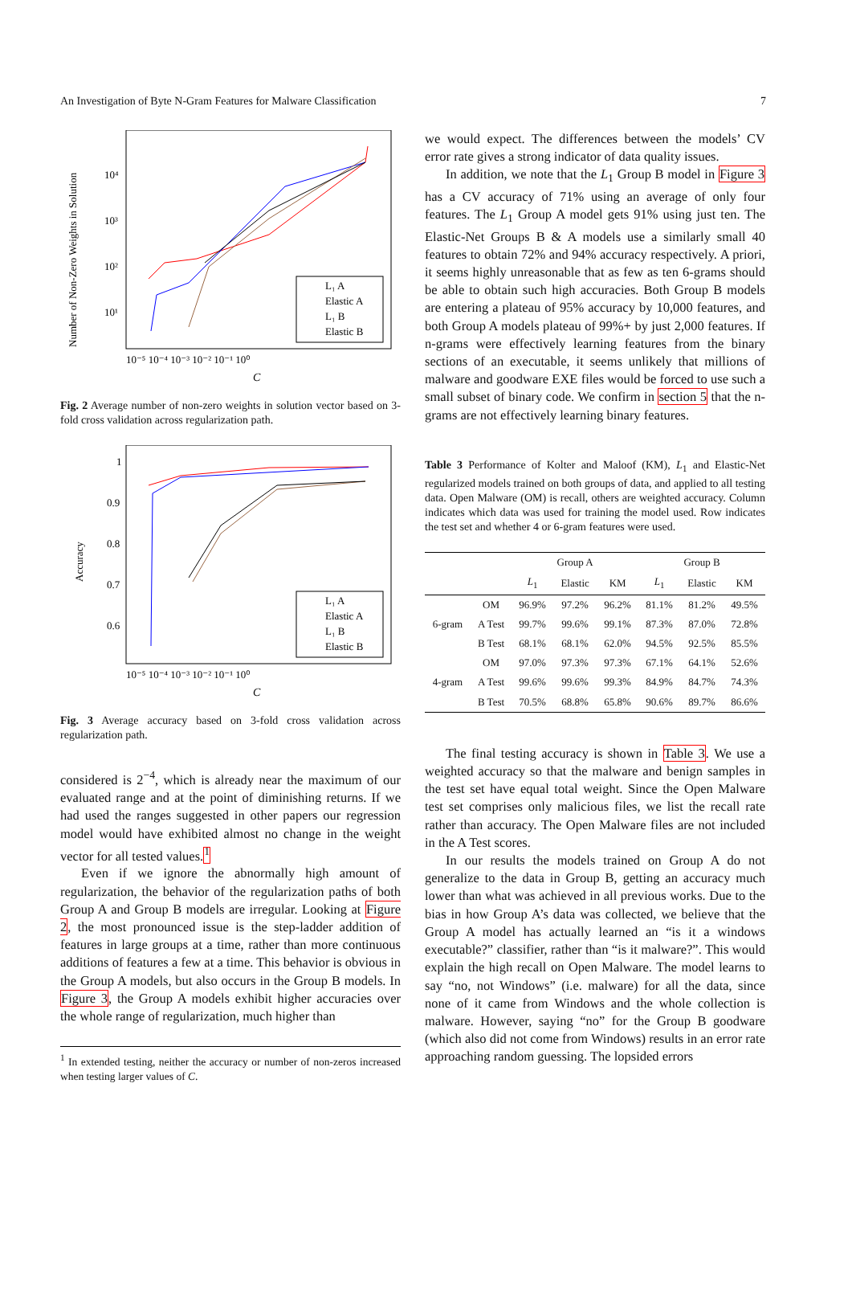An Investigation of Byte N-Gram Features for Malware Classification 7
Number of Non-Zero Weights in Solution
10⁴
10³
10²
10¹
10⁻⁵ 10⁻⁴ 10⁻³ 10⁻² 10⁻¹ 10⁰
C
L₁ A
Elastic A
L₁ B
Elastic B
Fig. 2 Average number of non-zero weights in solution vector based on 3-fold cross validation across regularization path.
Accuracy
1
0.9
0.8
0.7
0.6
10⁻⁵ 10⁻⁴ 10⁻³ 10⁻² 10⁻¹ 10⁰
C
L₁ A
Elastic A
L₁ B
Elastic B
Fig. 3 Average accuracy based on 3-fold cross validation across regularization path.
considered is 2<sup>−4</sup>, which is already near the maximum of our evaluated range and at the point of diminishing returns. If we had used the ranges suggested in other papers our regression model would have exhibited almost no change in the weight vector for all tested values.<sup>1</sup>
Even if we ignore the abnormally high amount of regularization, the behavior of the regularization paths of both Group A and Group B models are irregular. Looking at Figure 2, the most pronounced issue is the step-ladder addition of features in large groups at a time, rather than more continuous additions of features a few at a time. This behavior is obvious in the Group A models, but also occurs in the Group B models. In Figure 3, the Group A models exhibit higher accuracies over the whole range of regularization, much higher than
<sup>1</sup> In extended testing, neither the accuracy or number of non-zeros increased when testing larger values of C.
we would expect. The differences between the models’ CV error rate gives a strong indicator of data quality issues.
In addition, we note that the L<sub>1</sub> Group B model in Figure 3 has a CV accuracy of 71% using an average of only four features. The L<sub>1</sub> Group A model gets 91% using just ten. The Elastic-Net Groups B & A models use a similarly small 40 features to obtain 72% and 94% accuracy respectively. A priori, it seems highly unreasonable that as few as ten 6-grams should be able to obtain such high accuracies. Both Group B models are entering a plateau of 95% accuracy by 10,000 features, and both Group A models plateau of 99%+ by just 2,000 features. If n-grams were effectively learning features from the binary sections of an executable, it seems unlikely that millions of malware and goodware EXE files would be forced to use such a small subset of binary code. We confirm in section 5 that the n-grams are not effectively learning binary features.
Table 3 Performance of Kolter and Maloof (KM), L<sub>1</sub> and Elastic-Net regularized models trained on both groups of data, and applied to all testing data. Open Malware (OM) is recall, others are weighted accuracy. Column indicates which data was used for training the model used. Row indicates the test set and whether 4 or 6-gram features were used.
| | | Group A | | | Group B | | |
| --- | --- | --- | --- | --- | --- | --- | --- |
| | | L<sub>1</sub> | Elastic | KM | L<sub>1</sub> | Elastic | KM |
| 6-gram | OM | 96.9% | 97.2% | 96.2% | 81.1% | 81.2% | 49.5% |
| | A Test | 99.7% | 99.6% | 99.1% | 87.3% | 87.0% | 72.8% |
| | B Test | 68.1% | 68.1% | 62.0% | 94.5% | 92.5% | 85.5% |
| 4-gram | OM | 97.0% | 97.3% | 97.3% | 67.1% | 64.1% | 52.6% |
| | A Test | 99.6% | 99.6% | 99.3% | 84.9% | 84.7% | 74.3% |
| | B Test | 70.5% | 68.8% | 65.8% | 90.6% | 89.7% | 86.6% |
The final testing accuracy is shown in Table 3. We use a weighted accuracy so that the malware and benign samples in the test set have equal total weight. Since the Open Malware test set comprises only malicious files, we list the recall rate rather than accuracy. The Open Malware files are not included in the A Test scores.
In our results the models trained on Group A do not generalize to the data in Group B, getting an accuracy much lower than what was achieved in all previous works. Due to the bias in how Group A’s data was collected, we believe that the Group A model has actually learned an “is it a windows executable?” classifier, rather than “is it malware?”. This would explain the high recall on Open Malware. The model learns to say “no, not Windows” (i.e. malware) for all the data, since none of it came from Windows and the whole collection is malware. However, saying “no” for the Group B goodware (which also did not come from Windows) results in an error rate approaching random guessing. The lopsided errors